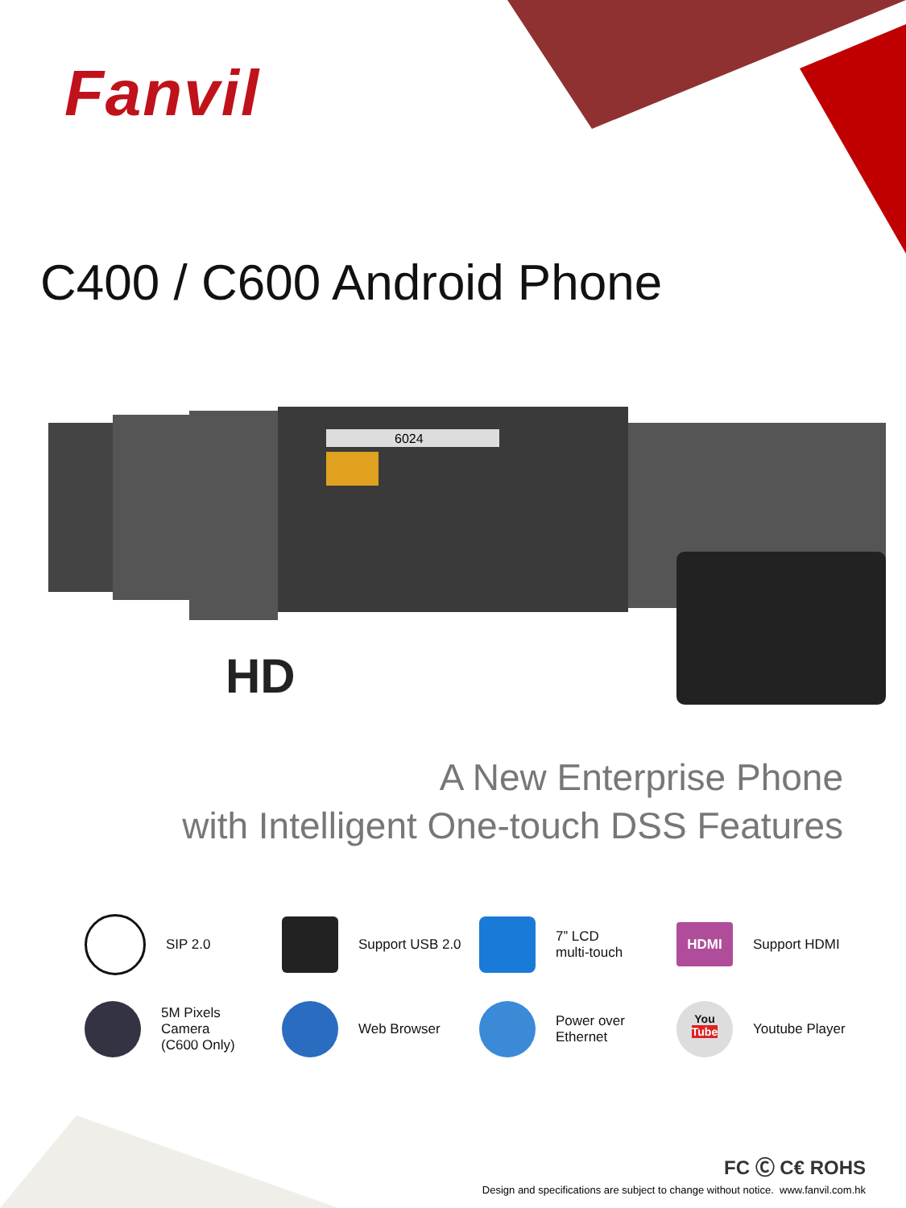Fanvil
C400 / C600 Android Phone
6024
HD
A New Enterprise Phone
with Intelligent One-touch DSS Features
SIP 2.0
Support USB 2.0
7” LCD
multi-touch
HDMI
Support HDMI
5M Pixels
Camera
(C600 Only)
Web Browser
Power over
Ethernet
You
Tube
Youtube Player
FC Ⓒ C€ ROHS
Design and specifications are subject to change without notice. www.fanvil.com.hk